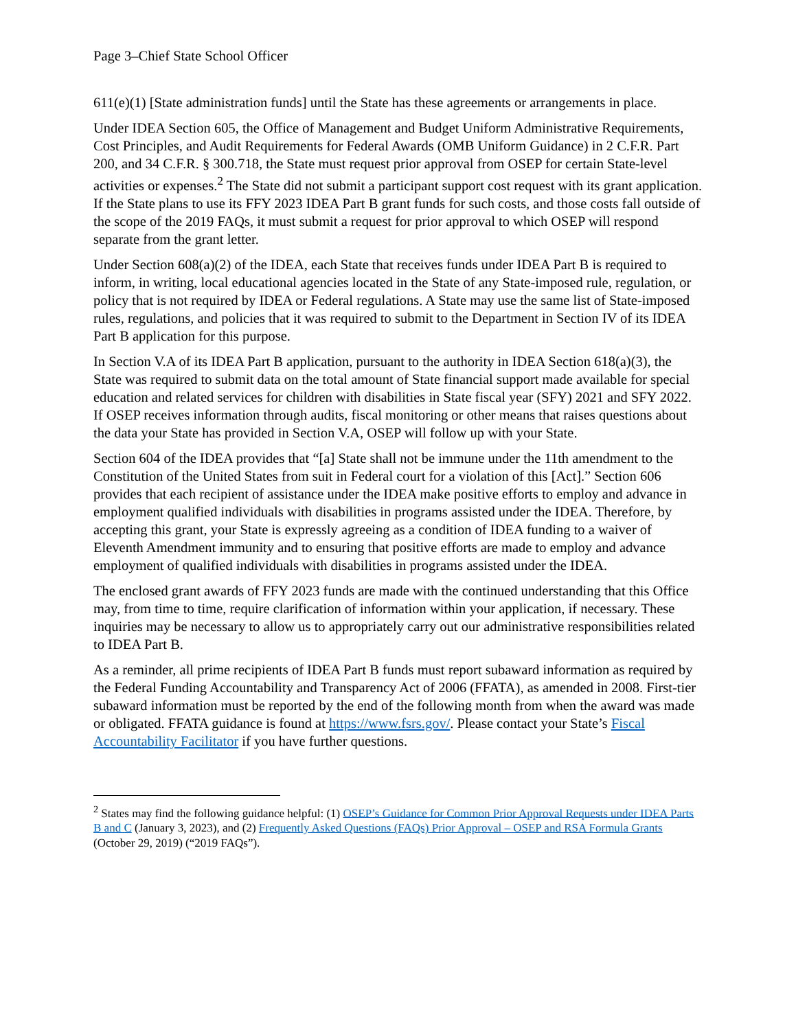Page 3–Chief State School Officer
611(e)(1) [State administration funds] until the State has these agreements or arrangements in place.
Under IDEA Section 605, the Office of Management and Budget Uniform Administrative Requirements, Cost Principles, and Audit Requirements for Federal Awards (OMB Uniform Guidance) in 2 C.F.R. Part 200, and 34 C.F.R. § 300.718, the State must request prior approval from OSEP for certain State-level activities or expenses.<sup>2</sup> The State did not submit a participant support cost request with its grant application. If the State plans to use its FFY 2023 IDEA Part B grant funds for such costs, and those costs fall outside of the scope of the 2019 FAQs, it must submit a request for prior approval to which OSEP will respond separate from the grant letter.
Under Section 608(a)(2) of the IDEA, each State that receives funds under IDEA Part B is required to inform, in writing, local educational agencies located in the State of any State-imposed rule, regulation, or policy that is not required by IDEA or Federal regulations. A State may use the same list of State-imposed rules, regulations, and policies that it was required to submit to the Department in Section IV of its IDEA Part B application for this purpose.
In Section V.A of its IDEA Part B application, pursuant to the authority in IDEA Section 618(a)(3), the State was required to submit data on the total amount of State financial support made available for special education and related services for children with disabilities in State fiscal year (SFY) 2021 and SFY 2022. If OSEP receives information through audits, fiscal monitoring or other means that raises questions about the data your State has provided in Section V.A, OSEP will follow up with your State.
Section 604 of the IDEA provides that “[a] State shall not be immune under the 11th amendment to the Constitution of the United States from suit in Federal court for a violation of this [Act].” Section 606 provides that each recipient of assistance under the IDEA make positive efforts to employ and advance in employment qualified individuals with disabilities in programs assisted under the IDEA. Therefore, by accepting this grant, your State is expressly agreeing as a condition of IDEA funding to a waiver of Eleventh Amendment immunity and to ensuring that positive efforts are made to employ and advance employment of qualified individuals with disabilities in programs assisted under the IDEA.
The enclosed grant awards of FFY 2023 funds are made with the continued understanding that this Office may, from time to time, require clarification of information within your application, if necessary. These inquiries may be necessary to allow us to appropriately carry out our administrative responsibilities related to IDEA Part B.
As a reminder, all prime recipients of IDEA Part B funds must report subaward information as required by the Federal Funding Accountability and Transparency Act of 2006 (FFATA), as amended in 2008. First-tier subaward information must be reported by the end of the following month from when the award was made or obligated. FFATA guidance is found at https://www.fsrs.gov/. Please contact your State’s Fiscal Accountability Facilitator if you have further questions.
<sup>2</sup> States may find the following guidance helpful: (1) OSEP’s Guidance for Common Prior Approval Requests under IDEA Parts B and C (January 3, 2023), and (2) Frequently Asked Questions (FAQs) Prior Approval – OSEP and RSA Formula Grants (October 29, 2019) (“2019 FAQs”).